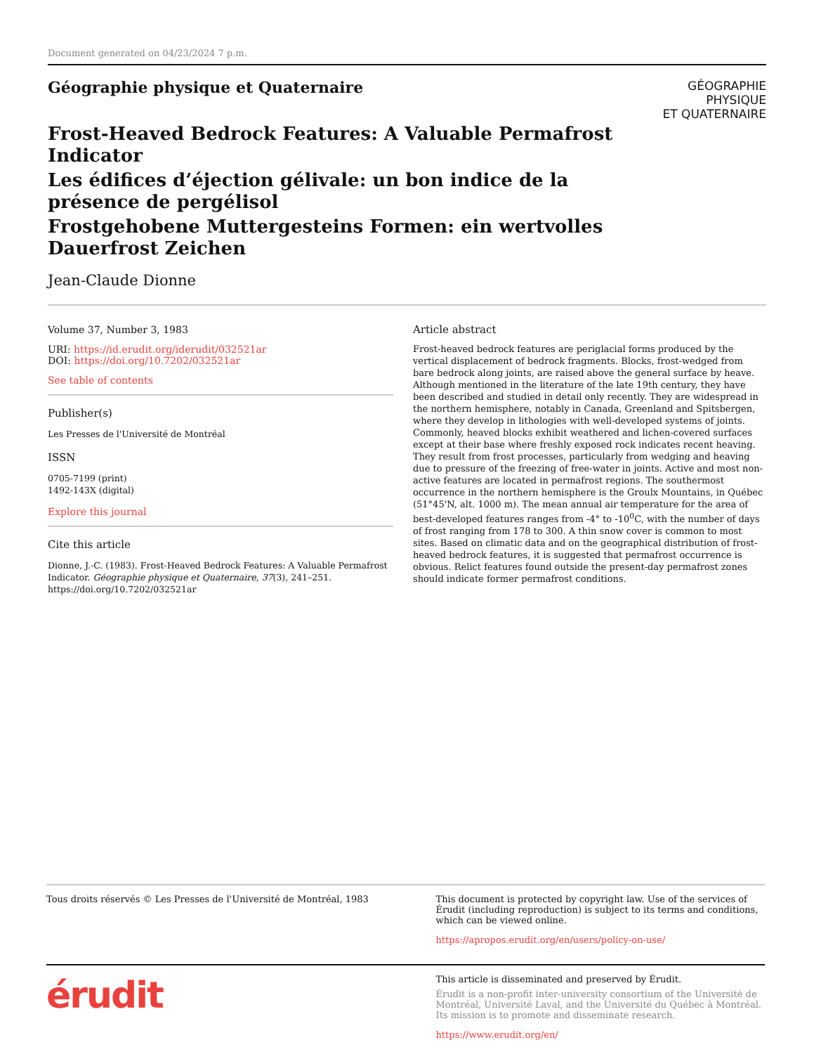Document generated on 04/23/2024 7 p.m.
Géographie physique et Quaternaire
GÉOGRAPHIE
PHYSIQUE
ET QUATERNAIRE
Frost-Heaved Bedrock Features: A Valuable Permafrost Indicator
Les édifices d’éjection gélivale: un bon indice de la présence de pergélisol
Frostgehobene Muttergesteins Formen: ein wertvolles Dauerfrost Zeichen
Jean-Claude Dionne
Volume 37, Number 3, 1983
URI: https://id.erudit.org/iderudit/032521ar
DOI: https://doi.org/10.7202/032521ar
See table of contents
Publisher(s)
Les Presses de l'Université de Montréal
ISSN
0705-7199 (print)
1492-143X (digital)
Explore this journal
Cite this article
Dionne, J.-C. (1983). Frost-Heaved Bedrock Features: A Valuable Permafrost Indicator. Géographie physique et Quaternaire, 37(3), 241–251. https://doi.org/10.7202/032521ar
Article abstract
Frost-heaved bedrock features are periglacial forms produced by the vertical displacement of bedrock fragments. Blocks, frost-wedged from bare bedrock along joints, are raised above the general surface by heave. Although mentioned in the literature of the late 19th century, they have been described and studied in detail only recently. They are widespread in the northern hemisphere, notably in Canada, Greenland and Spitsbergen, where they develop in lithologies with well-developed systems of joints. Commonly, heaved blocks exhibit weathered and lichen-covered surfaces except at their base where freshly exposed rock indicates recent heaving. They result from frost processes, particularly from wedging and heaving due to pressure of the freezing of free-water in joints. Active and most non-active features are located in permafrost regions. The southermost occurrence in the northern hemisphere is the Groulx Mountains, in Québec (51°45'N, alt. 1000 m). The mean annual air temperature for the area of best-developed features ranges from -4° to -10<sup>0</sup>C, with the number of days of frost ranging from 178 to 300. A thin snow cover is common to most sites. Based on climatic data and on the geographical distribution of frost-heaved bedrock features, it is suggested that permafrost occurrence is obvious. Relict features found outside the present-day permafrost zones should indicate former permafrost conditions.
Tous droits réservés © Les Presses de l'Université de Montréal, 1983
This document is protected by copyright law. Use of the services of Érudit (including reproduction) is subject to its terms and conditions, which can be viewed online.
https://apropos.erudit.org/en/users/policy-on-use/
érudit
This article is disseminated and preserved by Érudit.
Érudit is a non-profit inter-university consortium of the Université de Montréal, Université Laval, and the Université du Québec à Montréal. Its mission is to promote and disseminate research.
https://www.erudit.org/en/